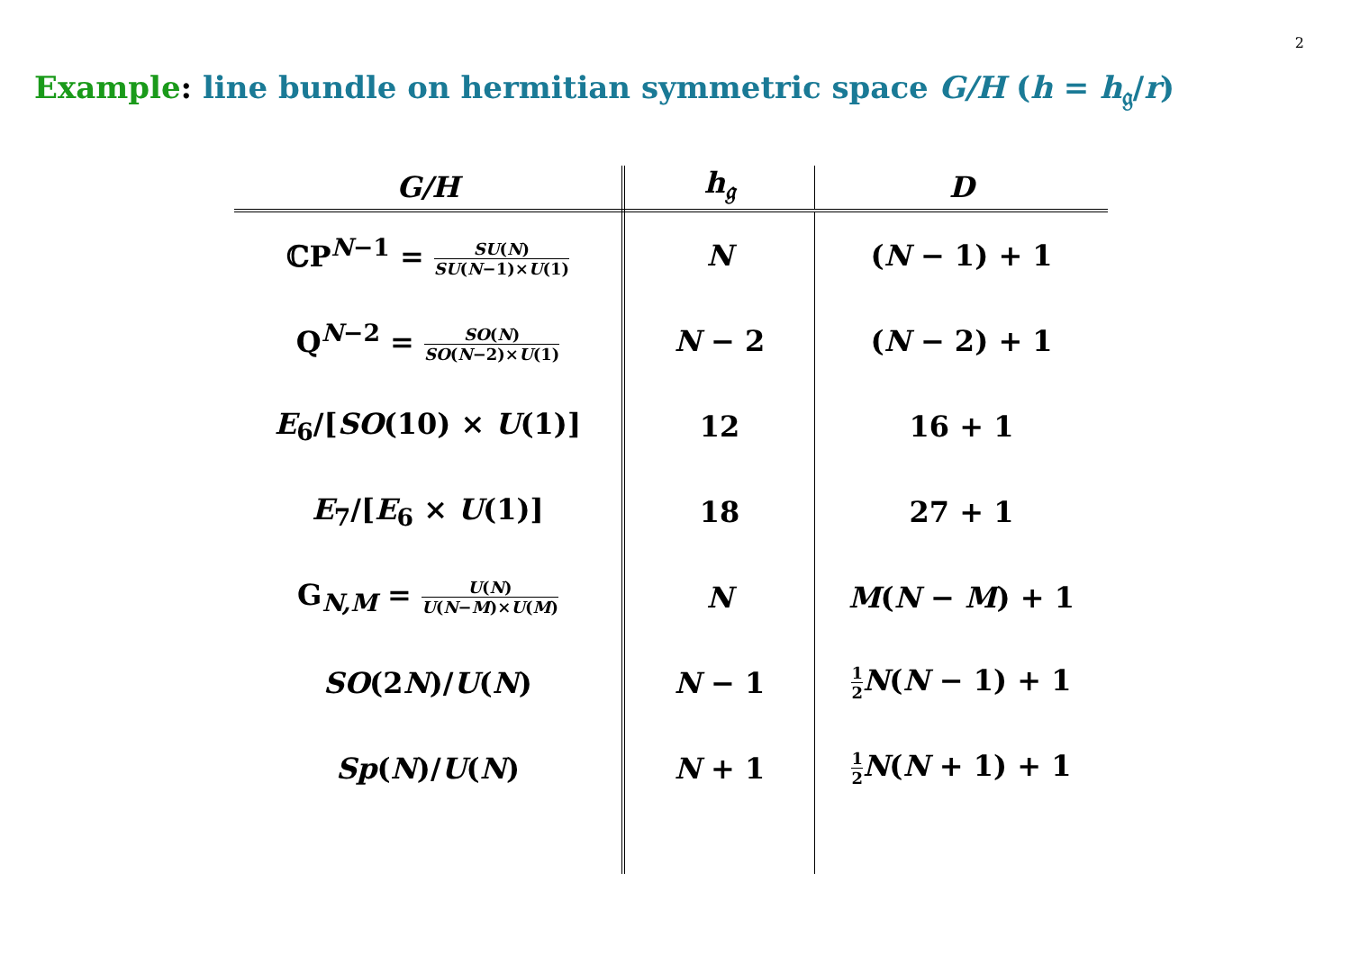2
Example: line bundle on hermitian symmetric space G/H (h = h<sub>𝔤</sub>/r)
| G/H | h<sub>𝔤</sub> | D |
| --- | --- | --- |
| ℂP<sup>N−1</sup> = SU ( N ) SU ( N −1)× U (1) | N | ( N − 1) + 1 |
| Q<sup>N−2</sup> = SO ( N ) SO ( N −2)× U (1) | N − 2 | ( N − 2) + 1 |
| E<sub>6</sub>/[ SO (10) × U (1)] | 12 | 16 + 1 |
| E<sub>7</sub>/[ E<sub>6</sub> × U (1)] | 18 | 27 + 1 |
| G<sub>N,M</sub> = U ( N ) U ( N − M )× U ( M ) | N | M ( N − M ) + 1 |
| SO (2 N )/ U ( N ) | N − 1 | 1 2 N ( N − 1) + 1 |
| Sp ( N )/ U ( N ) | N + 1 | 1 2 N ( N + 1) + 1 |